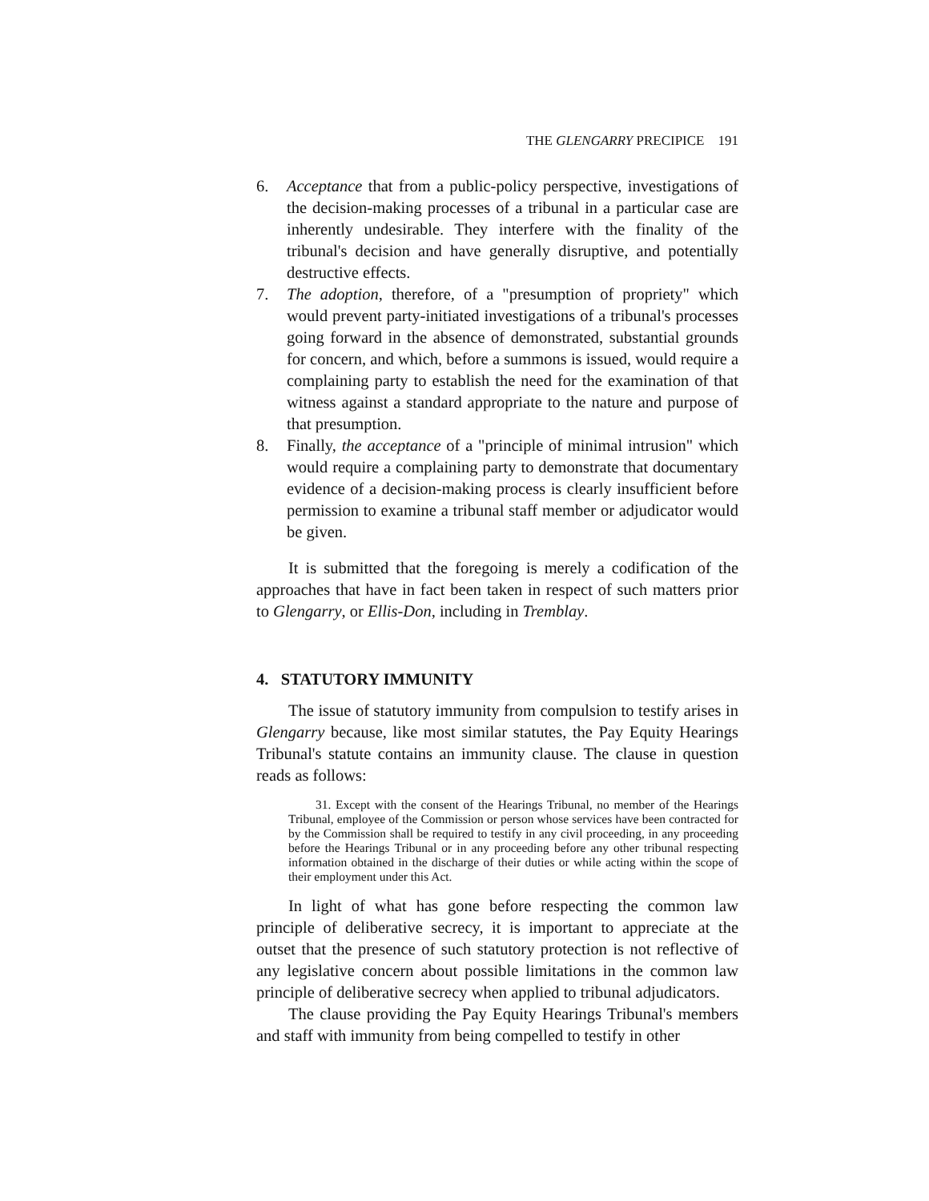THE GLENGARRY PRECIPICE 191
6. Acceptance that from a public-policy perspective, investigations of the decision-making processes of a tribunal in a particular case are inherently undesirable. They interfere with the finality of the tribunal's decision and have generally disruptive, and potentially destructive effects.
7. The adoption, therefore, of a "presumption of propriety" which would prevent party-initiated investigations of a tribunal's processes going forward in the absence of demonstrated, substantial grounds for concern, and which, before a summons is issued, would require a complaining party to establish the need for the examination of that witness against a standard appropriate to the nature and purpose of that presumption.
8. Finally, the acceptance of a "principle of minimal intrusion" which would require a complaining party to demonstrate that documentary evidence of a decision-making process is clearly insufficient before permission to examine a tribunal staff member or adjudicator would be given.
It is submitted that the foregoing is merely a codification of the approaches that have in fact been taken in respect of such matters prior to Glengarry, or Ellis-Don, including in Tremblay.
4. STATUTORY IMMUNITY
The issue of statutory immunity from compulsion to testify arises in Glengarry because, like most similar statutes, the Pay Equity Hearings Tribunal's statute contains an immunity clause. The clause in question reads as follows:
31. Except with the consent of the Hearings Tribunal, no member of the Hearings Tribunal, employee of the Commission or person whose services have been contracted for by the Commission shall be required to testify in any civil proceeding, in any proceeding before the Hearings Tribunal or in any proceeding before any other tribunal respecting information obtained in the discharge of their duties or while acting within the scope of their employment under this Act.
In light of what has gone before respecting the common law principle of deliberative secrecy, it is important to appreciate at the outset that the presence of such statutory protection is not reflective of any legislative concern about possible limitations in the common law principle of deliberative secrecy when applied to tribunal adjudicators.
The clause providing the Pay Equity Hearings Tribunal's members and staff with immunity from being compelled to testify in other